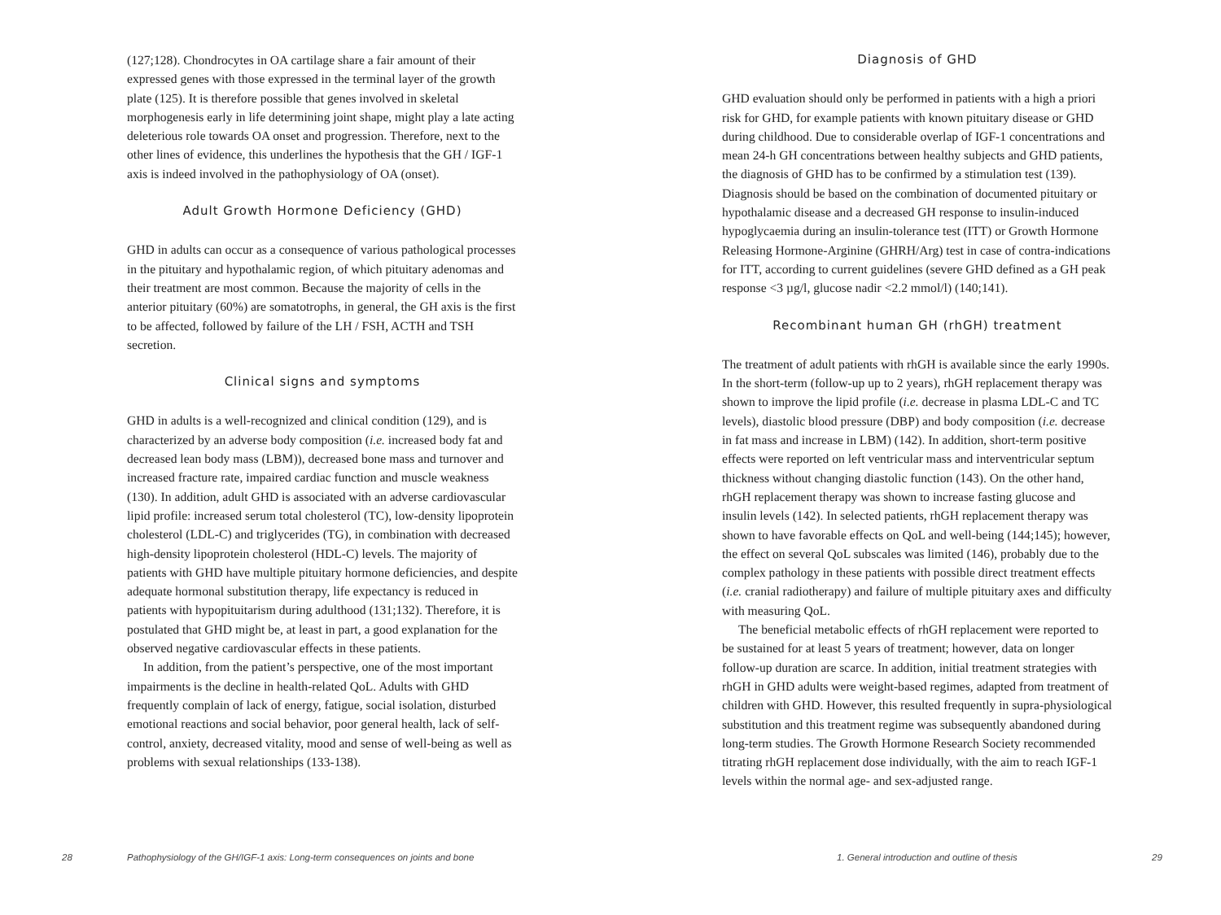(127;128). Chondrocytes in OA cartilage share a fair amount of their expressed genes with those expressed in the terminal layer of the growth plate (125). It is therefore possible that genes involved in skeletal morphogenesis early in life determining joint shape, might play a late acting deleterious role towards OA onset and progression. Therefore, next to the other lines of evidence, this underlines the hypothesis that the GH / IGF-1 axis is indeed involved in the pathophysiology of OA (onset).
Adult Growth Hormone Deficiency (GHD)
GHD in adults can occur as a consequence of various pathological processes in the pituitary and hypothalamic region, of which pituitary adenomas and their treatment are most common. Because the majority of cells in the anterior pituitary (60%) are somatotrophs, in general, the GH axis is the first to be affected, followed by failure of the LH / FSH, ACTH and TSH secretion.
Clinical signs and symptoms
GHD in adults is a well-recognized and clinical condition (129), and is characterized by an adverse body composition (i.e. increased body fat and decreased lean body mass (LBM)), decreased bone mass and turnover and increased fracture rate, impaired cardiac function and muscle weakness (130). In addition, adult GHD is associated with an adverse cardiovascular lipid profile: increased serum total cholesterol (TC), low-density lipoprotein cholesterol (LDL-C) and triglycerides (TG), in combination with decreased high-density lipoprotein cholesterol (HDL-C) levels. The majority of patients with GHD have multiple pituitary hormone deficiencies, and despite adequate hormonal substitution therapy, life expectancy is reduced in patients with hypopituitarism during adulthood (131;132). Therefore, it is postulated that GHD might be, at least in part, a good explanation for the observed negative cardiovascular effects in these patients.
In addition, from the patient’s perspective, one of the most important impairments is the decline in health-related QoL. Adults with GHD frequently complain of lack of energy, fatigue, social isolation, disturbed emotional reactions and social behavior, poor general health, lack of self-control, anxiety, decreased vitality, mood and sense of well-being as well as problems with sexual relationships (133-138).
28
Pathophysiology of the GH/IGF-1 axis: Long-term consequences on joints and bone
Diagnosis of GHD
GHD evaluation should only be performed in patients with a high a priori risk for GHD, for example patients with known pituitary disease or GHD during childhood. Due to considerable overlap of IGF-1 concentrations and mean 24-h GH concentrations between healthy subjects and GHD patients, the diagnosis of GHD has to be confirmed by a stimulation test (139). Diagnosis should be based on the combination of documented pituitary or hypothalamic disease and a decreased GH response to insulin-induced hypoglycaemia during an insulin-tolerance test (ITT) or Growth Hormone Releasing Hormone-Arginine (GHRH/Arg) test in case of contra-indications for ITT, according to current guidelines (severe GHD defined as a GH peak response <3 µg/l, glucose nadir <2.2 mmol/l) (140;141).
Recombinant human GH (rhGH) treatment
The treatment of adult patients with rhGH is available since the early 1990s. In the short-term (follow-up up to 2 years), rhGH replacement therapy was shown to improve the lipid profile (i.e. decrease in plasma LDL-C and TC levels), diastolic blood pressure (DBP) and body composition (i.e. decrease in fat mass and increase in LBM) (142). In addition, short-term positive effects were reported on left ventricular mass and interventricular septum thickness without changing diastolic function (143). On the other hand, rhGH replacement therapy was shown to increase fasting glucose and insulin levels (142). In selected patients, rhGH replacement therapy was shown to have favorable effects on QoL and well-being (144;145); however, the effect on several QoL subscales was limited (146), probably due to the complex pathology in these patients with possible direct treatment effects (i.e. cranial radiotherapy) and failure of multiple pituitary axes and difficulty with measuring QoL.
The beneficial metabolic effects of rhGH replacement were reported to be sustained for at least 5 years of treatment; however, data on longer follow-up duration are scarce. In addition, initial treatment strategies with rhGH in GHD adults were weight-based regimes, adapted from treatment of children with GHD. However, this resulted frequently in supra-physiological substitution and this treatment regime was subsequently abandoned during long-term studies. The Growth Hormone Research Society recommended titrating rhGH replacement dose individually, with the aim to reach IGF-1 levels within the normal age- and sex-adjusted range.
1. General introduction and outline of thesis
29